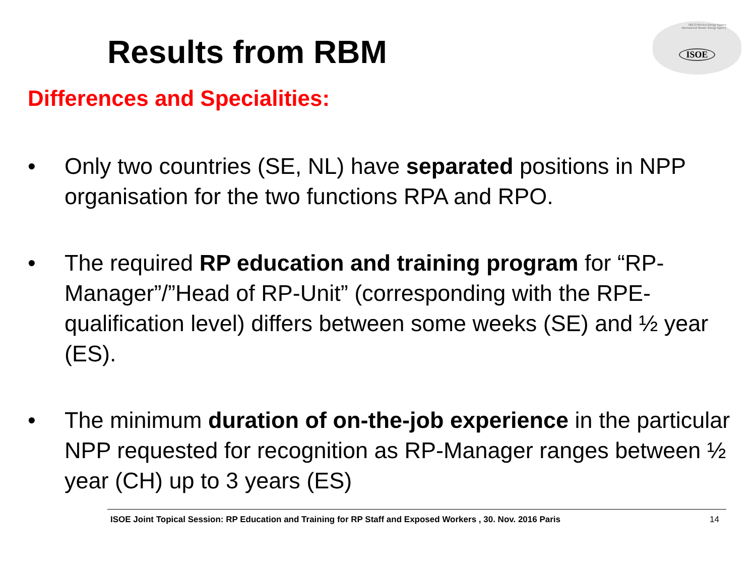Results from RBM
OECD Nuclear Energy Agency
International Atomic Energy Agency
ISOE
Differences and Specialities:
• Only two countries (SE, NL) have separated positions in NPP organisation for the two functions RPA and RPO.
• The required RP education and training program for “RP-Manager”/”Head of RP-Unit” (corresponding with the RPE-qualification level) differs between some weeks (SE) and ½ year (ES).
• The minimum duration of on-the-job experience in the particular NPP requested for recognition as RP-Manager ranges between ½ year (CH) up to 3 years (ES)
ISOE Joint Topical Session: RP Education and Training for RP Staff and Exposed Workers , 30. Nov. 2016 Paris 14